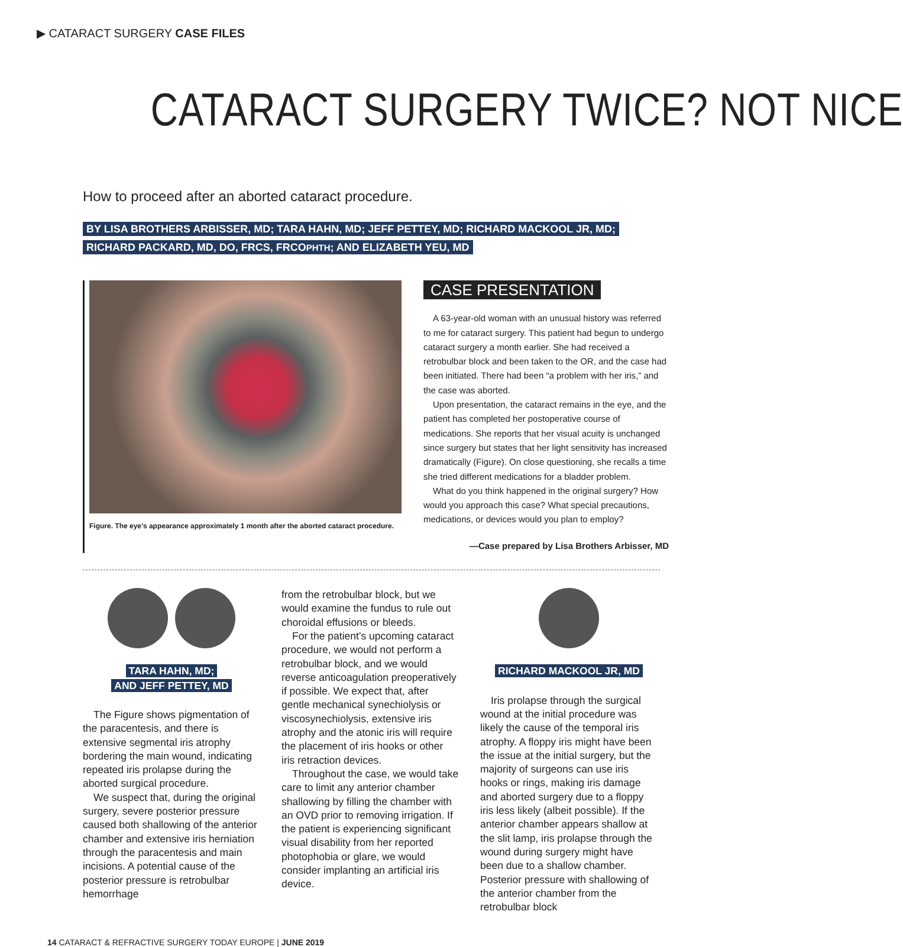▶ CATARACT SURGERY CASE FILES
CATARACT SURGERY TWICE? NOT NICE
How to proceed after an aborted cataract procedure.
BY LISA BROTHERS ARBISSER, MD; TARA HAHN, MD; JEFF PETTEY, MD; RICHARD MACKOOL JR, MD;
RICHARD PACKARD, MD, DO, FRCS, FRCOPHTH; AND ELIZABETH YEU, MD
Figure. The eye’s appearance approximately 1 month after the aborted cataract procedure.
CASE PRESENTATION
A 63-year-old woman with an unusual history was referred to me for cataract surgery. This patient had begun to undergo cataract surgery a month earlier. She had received a retrobulbar block and been taken to the OR, and the case had been initiated. There had been “a problem with her iris,” and the case was aborted.
Upon presentation, the cataract remains in the eye, and the patient has completed her postoperative course of medications. She reports that her visual acuity is unchanged since surgery but states that her light sensitivity has increased dramatically (Figure). On close questioning, she recalls a time she tried different medications for a bladder problem.
What do you think happened in the original surgery? How would you approach this case? What special precautions, medications, or devices would you plan to employ?
—Case prepared by Lisa Brothers Arbisser, MD
TARA HAHN, MD;
AND JEFF PETTEY, MD
The Figure shows pigmentation of the paracentesis, and there is extensive segmental iris atrophy bordering the main wound, indicating repeated iris prolapse during the aborted surgical procedure.
We suspect that, during the original surgery, severe posterior pressure caused both shallowing of the anterior chamber and extensive iris herniation through the paracentesis and main incisions. A potential cause of the posterior pressure is retrobulbar hemorrhage
from the retrobulbar block, but we would examine the fundus to rule out choroidal effusions or bleeds.
For the patient’s upcoming cataract procedure, we would not perform a retrobulbar block, and we would reverse anticoagulation preoperatively if possible. We expect that, after gentle mechanical synechiolysis or viscosynechiolysis, extensive iris atrophy and the atonic iris will require the placement of iris hooks or other iris retraction devices.
Throughout the case, we would take care to limit any anterior chamber shallowing by filling the chamber with an OVD prior to removing irrigation. If the patient is experiencing significant visual disability from her reported photophobia or glare, we would consider implanting an artificial iris device.
RICHARD MACKOOL JR, MD
Iris prolapse through the surgical wound at the initial procedure was likely the cause of the temporal iris atrophy. A floppy iris might have been the issue at the initial surgery, but the majority of surgeons can use iris hooks or rings, making iris damage and aborted surgery due to a floppy iris less likely (albeit possible). If the anterior chamber appears shallow at the slit lamp, iris prolapse through the wound during surgery might have been due to a shallow chamber. Posterior pressure with shallowing of the anterior chamber from the retrobulbar block
14 CATARACT & REFRACTIVE SURGERY TODAY EUROPE | JUNE 2019